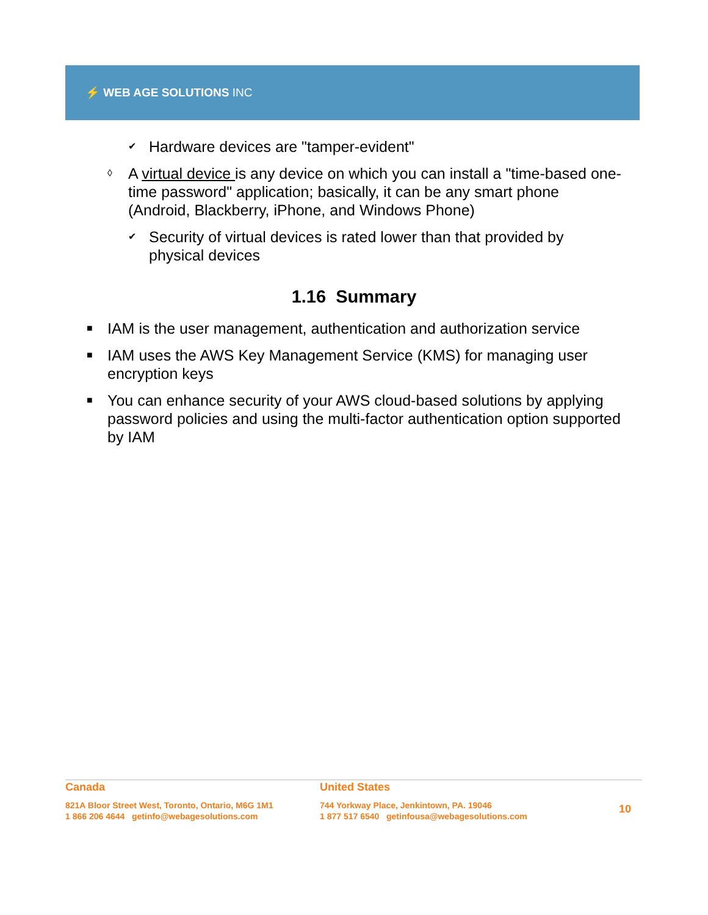⚡ WEB AGE SOLUTIONS INC
✔ Hardware devices are "tamper-evident"
◊ A virtual device is any device on which you can install a "time-based one-time password" application; basically, it can be any smart phone (Android, Blackberry, iPhone, and Windows Phone)
✔ Security of virtual devices is rated lower than that provided by physical devices
1.16 Summary
■ IAM is the user management, authentication and authorization service
■ IAM uses the AWS Key Management Service (KMS) for managing user encryption keys
■ You can enhance security of your AWS cloud-based solutions by applying password policies and using the multi-factor authentication option supported by IAM
Canada
821A Bloor Street West, Toronto, Ontario, M6G 1M1
1 866 206 4644 getinfo@webagesolutions.com
United States
744 Yorkway Place, Jenkintown, PA. 19046
1 877 517 6540 getinfousa@webagesolutions.com
10